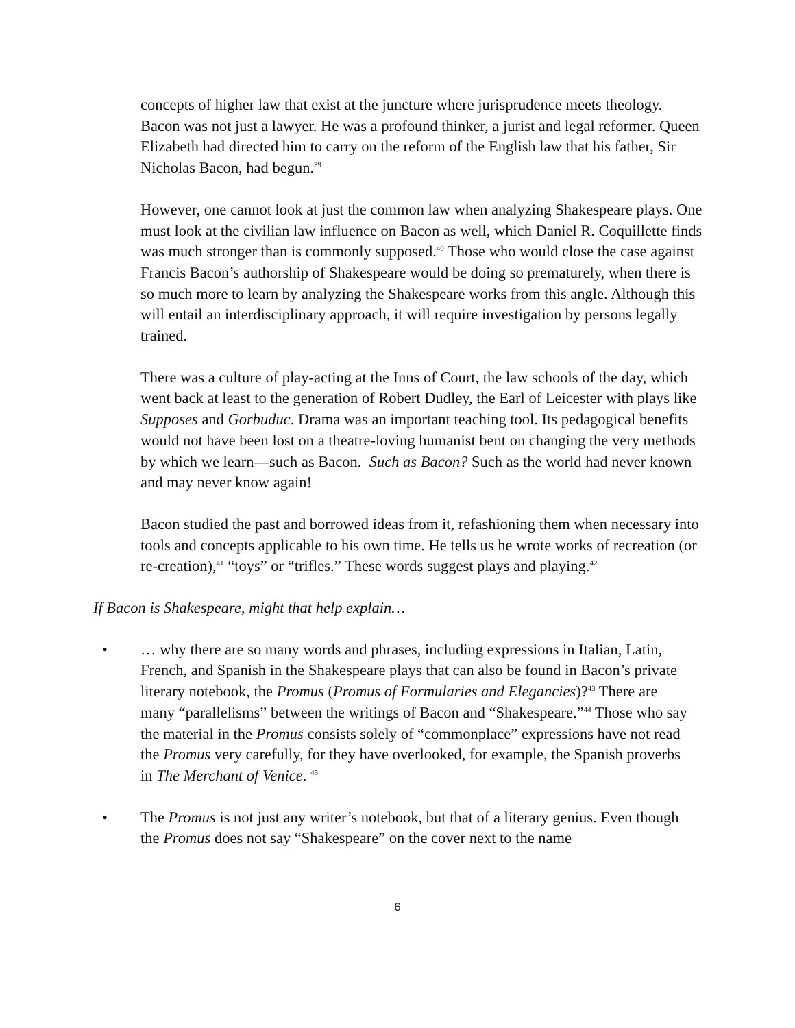concepts of higher law that exist at the juncture where jurisprudence meets theology. Bacon was not just a lawyer. He was a profound thinker, a jurist and legal reformer. Queen Elizabeth had directed him to carry on the reform of the English law that his father, Sir Nicholas Bacon, had begun.<sup>39</sup>
However, one cannot look at just the common law when analyzing Shakespeare plays. One must look at the civilian law influence on Bacon as well, which Daniel R. Coquillette finds was much stronger than is commonly supposed.<sup>40</sup> Those who would close the case against Francis Bacon’s authorship of Shakespeare would be doing so prematurely, when there is so much more to learn by analyzing the Shakespeare works from this angle. Although this will entail an interdisciplinary approach, it will require investigation by persons legally trained.
There was a culture of play-acting at the Inns of Court, the law schools of the day, which went back at least to the generation of Robert Dudley, the Earl of Leicester with plays like Supposes and Gorbuduc. Drama was an important teaching tool. Its pedagogical benefits would not have been lost on a theatre-loving humanist bent on changing the very methods by which we learn—such as Bacon. Such as Bacon? Such as the world had never known and may never know again!
Bacon studied the past and borrowed ideas from it, refashioning them when necessary into tools and concepts applicable to his own time. He tells us he wrote works of recreation (or re-creation),<sup>41</sup> “toys” or “trifles.” These words suggest plays and playing.<sup>42</sup>
If Bacon is Shakespeare, might that help explain…
• … why there are so many words and phrases, including expressions in Italian, Latin, French, and Spanish in the Shakespeare plays that can also be found in Bacon’s private literary notebook, the Promus (Promus of Formularies and Elegancies)?<sup>43</sup> There are many “parallelisms” between the writings of Bacon and “Shakespeare.”<sup>44</sup> Those who say the material in the Promus consists solely of “commonplace” expressions have not read the Promus very carefully, for they have overlooked, for example, the Spanish proverbs in The Merchant of Venice. <sup>45</sup>
• The Promus is not just any writer’s notebook, but that of a literary genius. Even though the Promus does not say “Shakespeare” on the cover next to the name
6